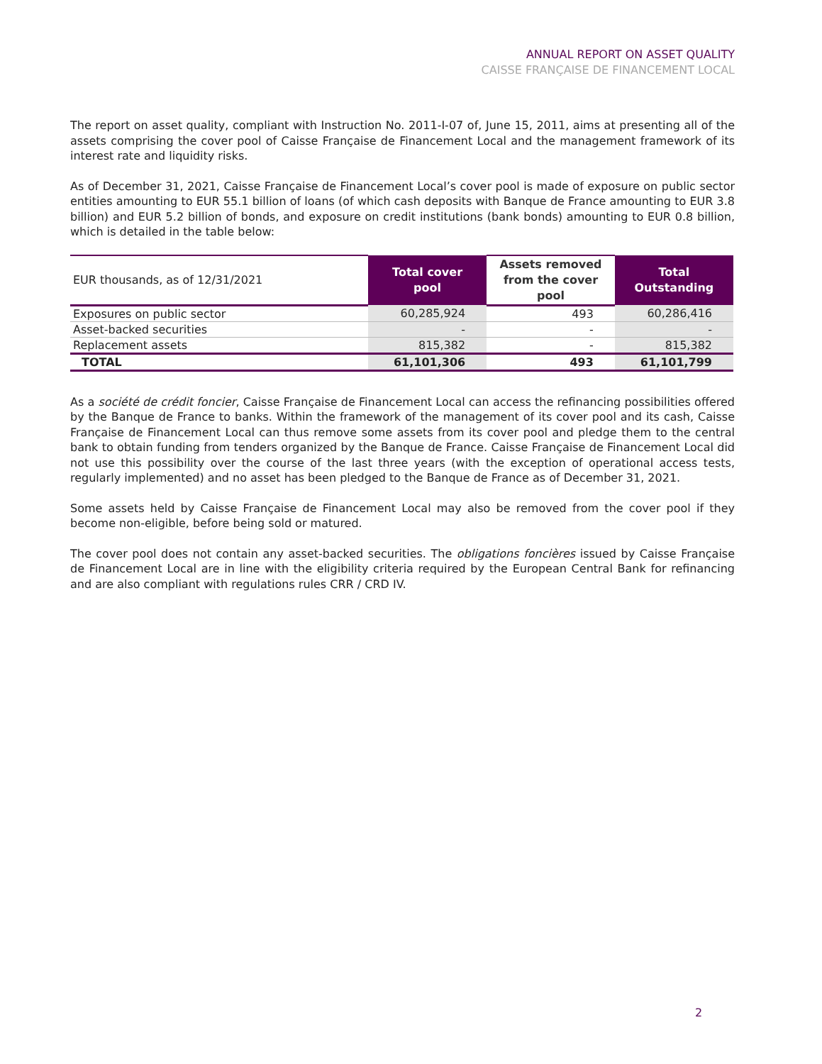ANNUAL REPORT ON ASSET QUALITY
CAISSE FRANÇAISE DE FINANCEMENT LOCAL
The report on asset quality, compliant with Instruction No. 2011-I-07 of, June 15, 2011, aims at presenting all of the assets comprising the cover pool of Caisse Française de Financement Local and the management framework of its interest rate and liquidity risks.
As of December 31, 2021, Caisse Française de Financement Local’s cover pool is made of exposure on public sector entities amounting to EUR 55.1 billion of loans (of which cash deposits with Banque de France amounting to EUR 3.8 billion) and EUR 5.2 billion of bonds, and exposure on credit institutions (bank bonds) amounting to EUR 0.8 billion, which is detailed in the table below:
| EUR thousands, as of 12/31/2021 | Total cover pool | Assets removed from the cover pool | Total Outstanding |
| --- | --- | --- | --- |
| Exposures on public sector | 60,285,924 | 493 | 60,286,416 |
| Asset-backed securities | - | - | - |
| Replacement assets | 815,382 | - | 815,382 |
| TOTAL | 61,101,306 | 493 | 61,101,799 |
As a société de crédit foncier, Caisse Française de Financement Local can access the refinancing possibilities offered by the Banque de France to banks. Within the framework of the management of its cover pool and its cash, Caisse Française de Financement Local can thus remove some assets from its cover pool and pledge them to the central bank to obtain funding from tenders organized by the Banque de France. Caisse Française de Financement Local did not use this possibility over the course of the last three years (with the exception of operational access tests, regularly implemented) and no asset has been pledged to the Banque de France as of December 31, 2021.
Some assets held by Caisse Française de Financement Local may also be removed from the cover pool if they become non-eligible, before being sold or matured.
The cover pool does not contain any asset-backed securities. The obligations foncières issued by Caisse Française de Financement Local are in line with the eligibility criteria required by the European Central Bank for refinancing and are also compliant with regulations rules CRR / CRD IV.
2